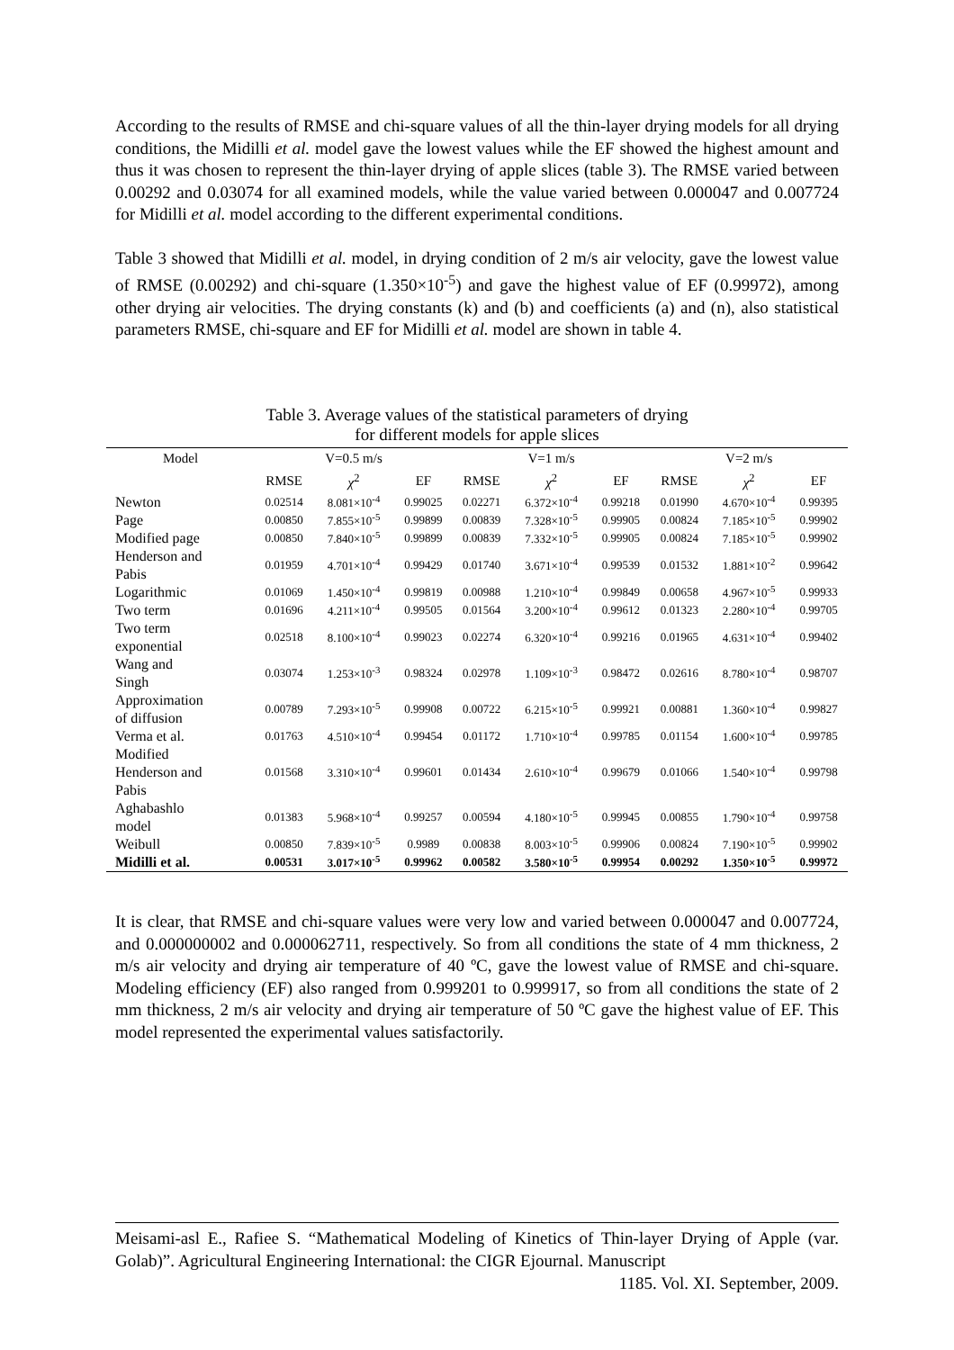According to the results of RMSE and chi-square values of all the thin-layer drying models for all drying conditions, the Midilli et al. model gave the lowest values while the EF showed the highest amount and thus it was chosen to represent the thin-layer drying of apple slices (table 3). The RMSE varied between 0.00292 and 0.03074 for all examined models, while the value varied between 0.000047 and 0.007724 for Midilli et al. model according to the different experimental conditions.
Table 3 showed that Midilli et al. model, in drying condition of 2 m/s air velocity, gave the lowest value of RMSE (0.00292) and chi-square (1.350×10<sup>-5</sup>) and gave the highest value of EF (0.99972), among other drying air velocities. The drying constants (k) and (b) and coefficients (a) and (n), also statistical parameters RMSE, chi-square and EF for Midilli et al. model are shown in table 4.
Table 3. Average values of the statistical parameters of drying
for different models for apple slices
| Model | V=0.5 m/s | | | V=1 m/s | | | V=2 m/s | | |
| --- | --- | --- | --- | --- | --- | --- | --- | --- | --- |
| | RMSE | χ<sup>2</sup> | EF | RMSE | χ<sup>2</sup> | EF | RMSE | χ<sup>2</sup> | EF |
| Newton | 0.02514 | 8.081×10<sup>-4</sup> | 0.99025 | 0.02271 | 6.372×10<sup>-4</sup> | 0.99218 | 0.01990 | 4.670×10<sup>-4</sup> | 0.99395 |
| Page | 0.00850 | 7.855×10<sup>-5</sup> | 0.99899 | 0.00839 | 7.328×10<sup>-5</sup> | 0.99905 | 0.00824 | 7.185×10<sup>-5</sup> | 0.99902 |
| Modified page | 0.00850 | 7.840×10<sup>-5</sup> | 0.99899 | 0.00839 | 7.332×10<sup>-5</sup> | 0.99905 | 0.00824 | 7.185×10<sup>-5</sup> | 0.99902 |
| Henderson and Pabis | 0.01959 | 4.701×10<sup>-4</sup> | 0.99429 | 0.01740 | 3.671×10<sup>-4</sup> | 0.99539 | 0.01532 | 1.881×10<sup>-2</sup> | 0.99642 |
| Logarithmic | 0.01069 | 1.450×10<sup>-4</sup> | 0.99819 | 0.00988 | 1.210×10<sup>-4</sup> | 0.99849 | 0.00658 | 4.967×10<sup>-5</sup> | 0.99933 |
| Two term | 0.01696 | 4.211×10<sup>-4</sup> | 0.99505 | 0.01564 | 3.200×10<sup>-4</sup> | 0.99612 | 0.01323 | 2.280×10<sup>-4</sup> | 0.99705 |
| Two term exponential | 0.02518 | 8.100×10<sup>-4</sup> | 0.99023 | 0.02274 | 6.320×10<sup>-4</sup> | 0.99216 | 0.01965 | 4.631×10<sup>-4</sup> | 0.99402 |
| Wang and Singh | 0.03074 | 1.253×10<sup>-3</sup> | 0.98324 | 0.02978 | 1.109×10<sup>-3</sup> | 0.98472 | 0.02616 | 8.780×10<sup>-4</sup> | 0.98707 |
| Approximation of diffusion | 0.00789 | 7.293×10<sup>-5</sup> | 0.99908 | 0.00722 | 6.215×10<sup>-5</sup> | 0.99921 | 0.00881 | 1.360×10<sup>-4</sup> | 0.99827 |
| Verma et al. | 0.01763 | 4.510×10<sup>-4</sup> | 0.99454 | 0.01172 | 1.710×10<sup>-4</sup> | 0.99785 | 0.01154 | 1.600×10<sup>-4</sup> | 0.99785 |
| Modified Henderson and Pabis | 0.01568 | 3.310×10<sup>-4</sup> | 0.99601 | 0.01434 | 2.610×10<sup>-4</sup> | 0.99679 | 0.01066 | 1.540×10<sup>-4</sup> | 0.99798 |
| Aghabashlo model | 0.01383 | 5.968×10<sup>-4</sup> | 0.99257 | 0.00594 | 4.180×10<sup>-5</sup> | 0.99945 | 0.00855 | 1.790×10<sup>-4</sup> | 0.99758 |
| Weibull | 0.00850 | 7.839×10<sup>-5</sup> | 0.9989 | 0.00838 | 8.003×10<sup>-5</sup> | 0.99906 | 0.00824 | 7.190×10<sup>-5</sup> | 0.99902 |
| Midilli et al. | 0.00531 | 3.017×10<sup>-5</sup> | 0.99962 | 0.00582 | 3.580×10<sup>-5</sup> | 0.99954 | 0.00292 | 1.350×10<sup>-5</sup> | 0.99972 |
It is clear, that RMSE and chi-square values were very low and varied between 0.000047 and 0.007724, and 0.000000002 and 0.000062711, respectively. So from all conditions the state of 4 mm thickness, 2 m/s air velocity and drying air temperature of 40 ºC, gave the lowest value of RMSE and chi-square. Modeling efficiency (EF) also ranged from 0.999201 to 0.999917, so from all conditions the state of 2 mm thickness, 2 m/s air velocity and drying air temperature of 50 ºC gave the highest value of EF. This model represented the experimental values satisfactorily.
Meisami-asl E., Rafiee S. “Mathematical Modeling of Kinetics of Thin-layer Drying of Apple (var. Golab)”. Agricultural Engineering International: the CIGR Ejournal. Manuscript
1185. Vol. XI. September, 2009.